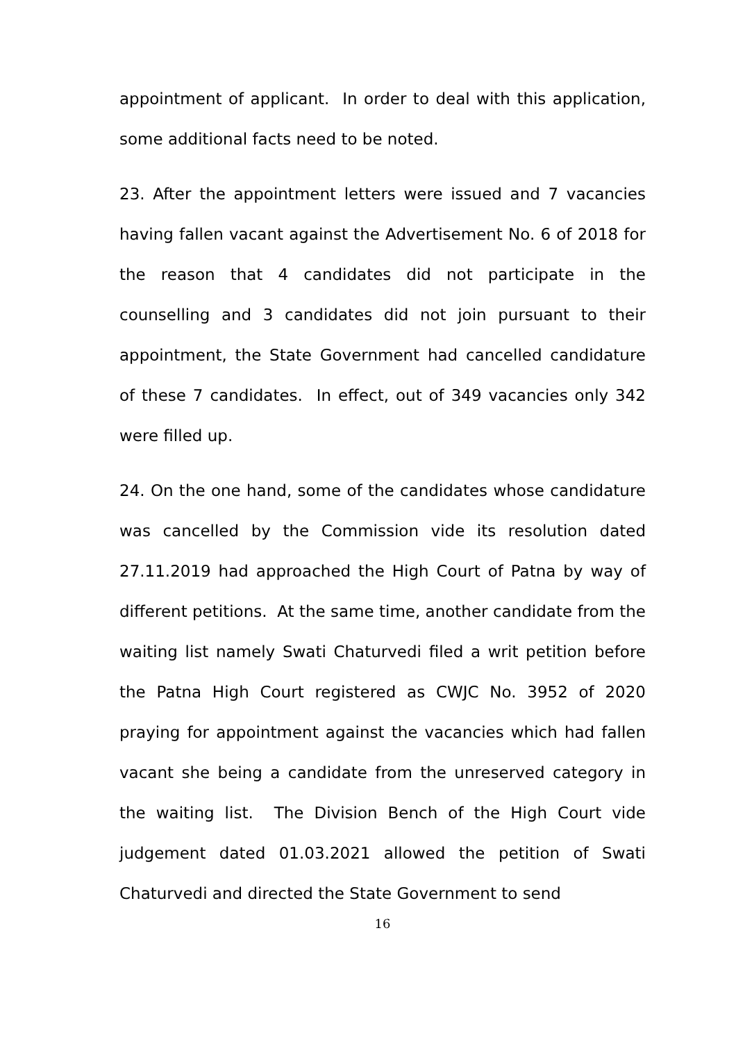appointment of applicant. In order to deal with this application, some additional facts need to be noted.
23. After the appointment letters were issued and 7 vacancies having fallen vacant against the Advertisement No. 6 of 2018 for the reason that 4 candidates did not participate in the counselling and 3 candidates did not join pursuant to their appointment, the State Government had cancelled candidature of these 7 candidates. In effect, out of 349 vacancies only 342 were filled up.
24. On the one hand, some of the candidates whose candidature was cancelled by the Commission vide its resolution dated 27.11.2019 had approached the High Court of Patna by way of different petitions. At the same time, another candidate from the waiting list namely Swati Chaturvedi filed a writ petition before the Patna High Court registered as CWJC No. 3952 of 2020 praying for appointment against the vacancies which had fallen vacant she being a candidate from the unreserved category in the waiting list. The Division Bench of the High Court vide judgement dated 01.03.2021 allowed the petition of Swati Chaturvedi and directed the State Government to send
16